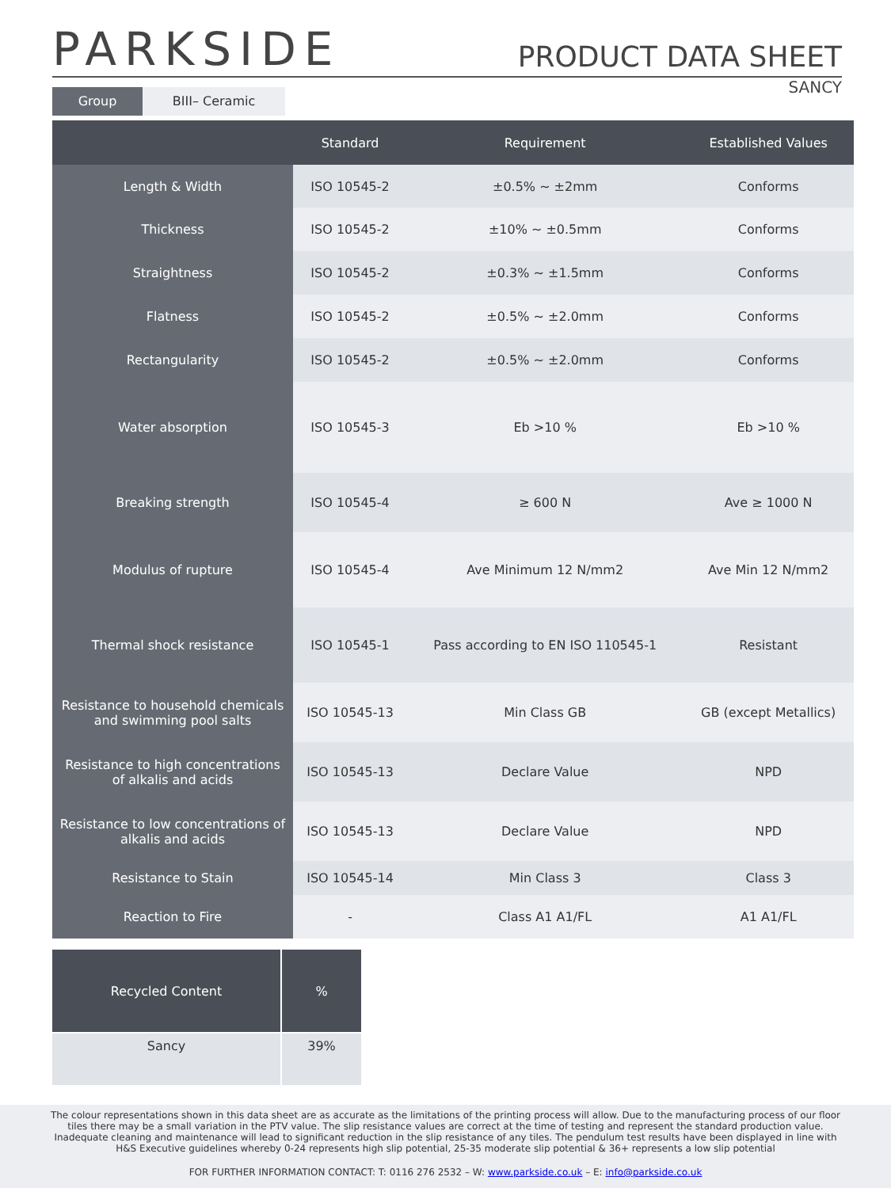PARKSIDE
PRODUCT DATA SHEET
Group BIII– Ceramic
SANCY
| | Standard | Requirement | Established Values |
| --- | --- | --- | --- |
| Length & Width | ISO 10545-2 | ±0.5% ~ ±2mm | Conforms |
| Thickness | ISO 10545-2 | ±10% ~ ±0.5mm | Conforms |
| Straightness | ISO 10545-2 | ±0.3% ~ ±1.5mm | Conforms |
| Flatness | ISO 10545-2 | ±0.5% ~ ±2.0mm | Conforms |
| Rectangularity | ISO 10545-2 | ±0.5% ~ ±2.0mm | Conforms |
| Water absorption | ISO 10545-3 | Eb >10 % | Eb >10 % |
| Breaking strength | ISO 10545-4 | ≥ 600 N | Ave ≥ 1000 N |
| Modulus of rupture | ISO 10545-4 | Ave Minimum 12 N/mm2 | Ave Min 12 N/mm2 |
| Thermal shock resistance | ISO 10545-1 | Pass according to EN ISO 110545-1 | Resistant |
| Resistance to household chemicals and swimming pool salts | ISO 10545-13 | Min Class GB | GB (except Metallics) |
| Resistance to high concentrations of alkalis and acids | ISO 10545-13 | Declare Value | NPD |
| Resistance to low concentrations of alkalis and acids | ISO 10545-13 | Declare Value | NPD |
| Resistance to Stain | ISO 10545-14 | Min Class 3 | Class 3 |
| Reaction to Fire | - | Class A1 A1/FL | A1 A1/FL |
| Recycled Content | % |
| --- | --- |
| Sancy | 39% |
The colour representations shown in this data sheet are as accurate as the limitations of the printing process will allow. Due to the manufacturing process of our floor tiles there may be a small variation in the PTV value. The slip resistance values are correct at the time of testing and represent the standard production value. Inadequate cleaning and maintenance will lead to significant reduction in the slip resistance of any tiles. The pendulum test results have been displayed in line with H&S Executive guidelines whereby 0-24 represents high slip potential, 25-35 moderate slip potential & 36+ represents a low slip potential
FOR FURTHER INFORMATION CONTACT: T: 0116 276 2532 – W: www.parkside.co.uk – E: info@parkside.co.uk